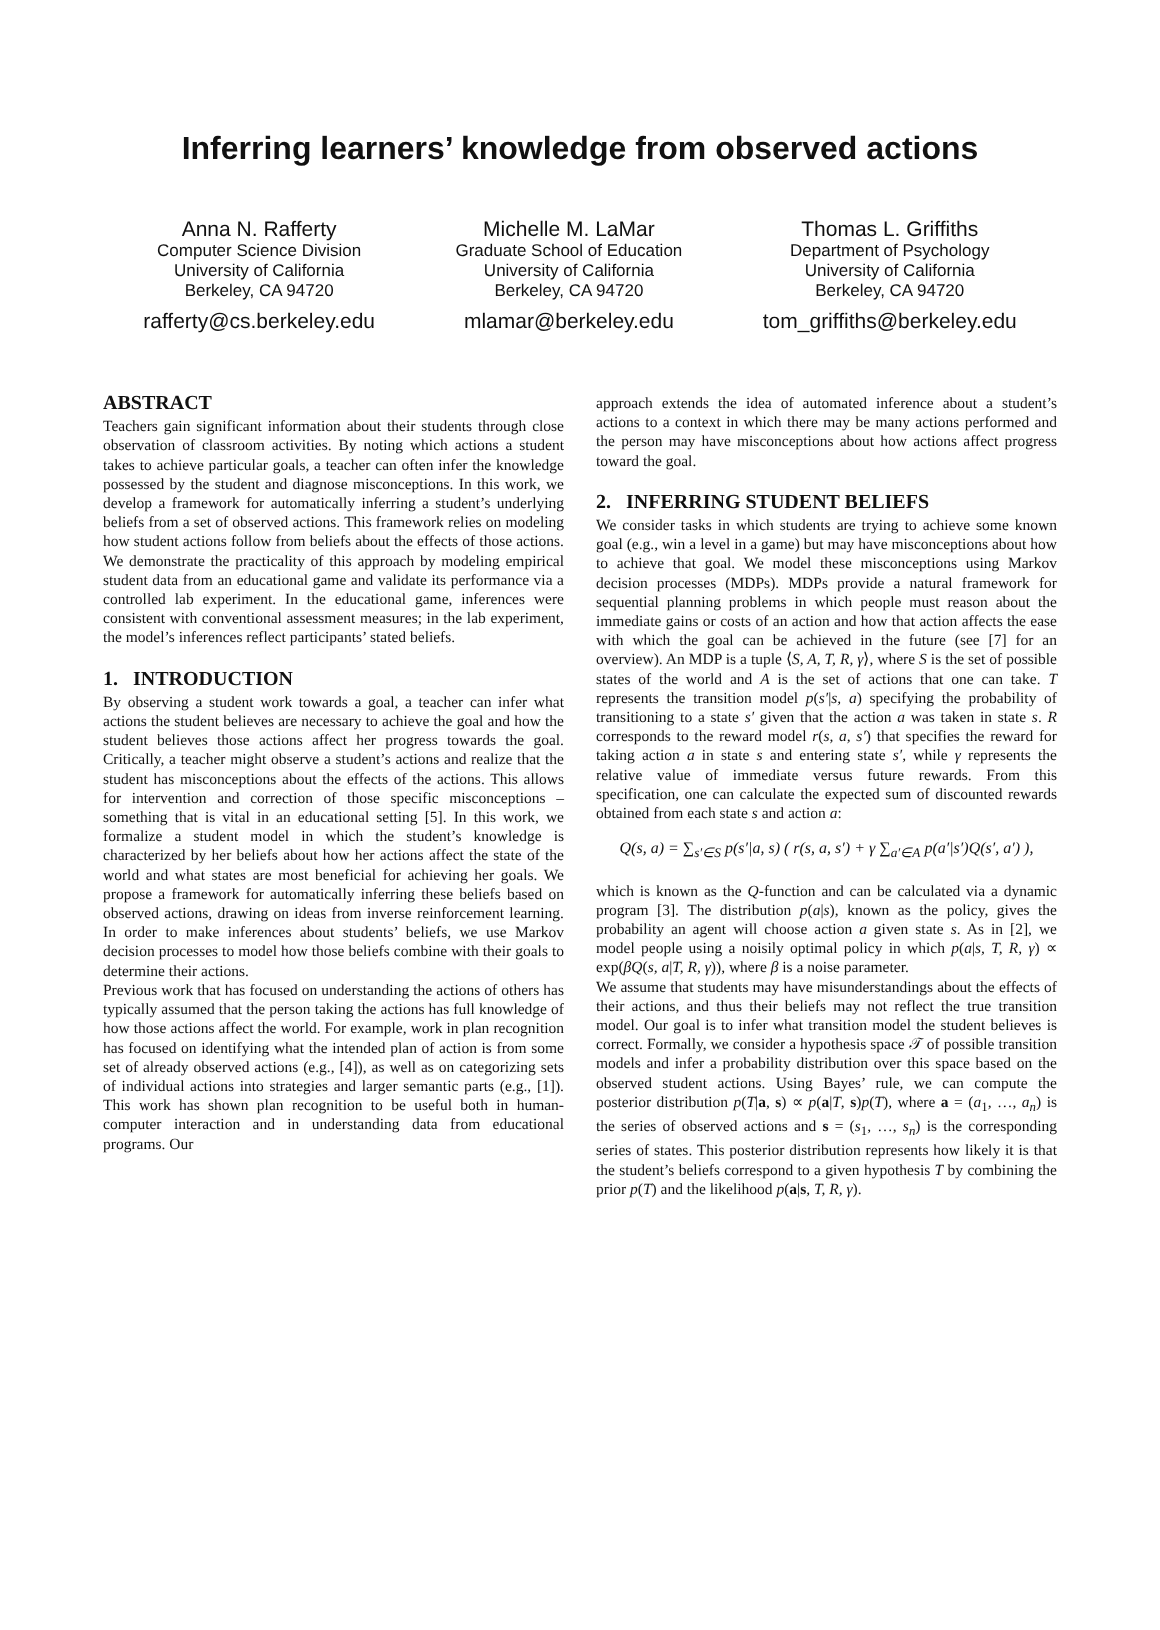Inferring learners’ knowledge from observed actions
Anna N. Rafferty
Computer Science Division
University of California
Berkeley, CA 94720
rafferty@cs.berkeley.edu
Michelle M. LaMar
Graduate School of Education
University of California
Berkeley, CA 94720
mlamar@berkeley.edu
Thomas L. Griffiths
Department of Psychology
University of California
Berkeley, CA 94720
tom_griffiths@berkeley.edu
ABSTRACT
Teachers gain significant information about their students through close observation of classroom activities. By noting which actions a student takes to achieve particular goals, a teacher can often infer the knowledge possessed by the student and diagnose misconceptions. In this work, we develop a framework for automatically inferring a student’s underlying beliefs from a set of observed actions. This framework relies on modeling how student actions follow from beliefs about the effects of those actions. We demonstrate the practicality of this approach by modeling empirical student data from an educational game and validate its performance via a controlled lab experiment. In the educational game, inferences were consistent with conventional assessment measures; in the lab experiment, the model’s inferences reflect participants’ stated beliefs.
1. INTRODUCTION
By observing a student work towards a goal, a teacher can infer what actions the student believes are necessary to achieve the goal and how the student believes those actions affect her progress towards the goal. Critically, a teacher might observe a student’s actions and realize that the student has misconceptions about the effects of the actions. This allows for intervention and correction of those specific misconceptions – something that is vital in an educational setting [5]. In this work, we formalize a student model in which the student’s knowledge is characterized by her beliefs about how her actions affect the state of the world and what states are most beneficial for achieving her goals. We propose a framework for automatically inferring these beliefs based on observed actions, drawing on ideas from inverse reinforcement learning. In order to make inferences about students’ beliefs, we use Markov decision processes to model how those beliefs combine with their goals to determine their actions.
Previous work that has focused on understanding the actions of others has typically assumed that the person taking the actions has full knowledge of how those actions affect the world. For example, work in plan recognition has focused on identifying what the intended plan of action is from some set of already observed actions (e.g., [4]), as well as on categorizing sets of individual actions into strategies and larger semantic parts (e.g., [1]). This work has shown plan recognition to be useful both in human-computer interaction and in understanding data from educational programs. Our
approach extends the idea of automated inference about a student’s actions to a context in which there may be many actions performed and the person may have misconceptions about how actions affect progress toward the goal.
2. INFERRING STUDENT BELIEFS
We consider tasks in which students are trying to achieve some known goal (e.g., win a level in a game) but may have misconceptions about how to achieve that goal. We model these misconceptions using Markov decision processes (MDPs). MDPs provide a natural framework for sequential planning problems in which people must reason about the immediate gains or costs of an action and how that action affects the ease with which the goal can be achieved in the future (see [7] for an overview). An MDP is a tuple ⟨S, A, T, R, γ⟩, where S is the set of possible states of the world and A is the set of actions that one can take. T represents the transition model p(s′|s, a) specifying the probability of transitioning to a state s′ given that the action a was taken in state s. R corresponds to the reward model r(s, a, s′) that specifies the reward for taking action a in state s and entering state s′, while γ represents the relative value of immediate versus future rewards. From this specification, one can calculate the expected sum of discounted rewards obtained from each state s and action a:
Q(s, a) = ∑<sub>s′∈S</sub> p(s′|a, s) ( r(s, a, s′) + γ ∑<sub>a′∈A</sub> p(a′|s′)Q(s′, a′) ),
which is known as the Q-function and can be calculated via a dynamic program [3]. The distribution p(a|s), known as the policy, gives the probability an agent will choose action a given state s. As in [2], we model people using a noisily optimal policy in which p(a|s, T, R, γ) ∝ exp(βQ(s, a|T, R, γ)), where β is a noise parameter.
We assume that students may have misunderstandings about the effects of their actions, and thus their beliefs may not reflect the true transition model. Our goal is to infer what transition model the student believes is correct. Formally, we consider a hypothesis space 𝒯 of possible transition models and infer a probability distribution over this space based on the observed student actions. Using Bayes’ rule, we can compute the posterior distribution p(T|a, s) ∝ p(a|T, s)p(T), where a = (a<sub>1</sub>, …, a<sub>n</sub>) is the series of observed actions and s = (s<sub>1</sub>, …, s<sub>n</sub>) is the corresponding series of states. This posterior distribution represents how likely it is that the student’s beliefs correspond to a given hypothesis T by combining the prior p(T) and the likelihood p(a|s, T, R, γ).